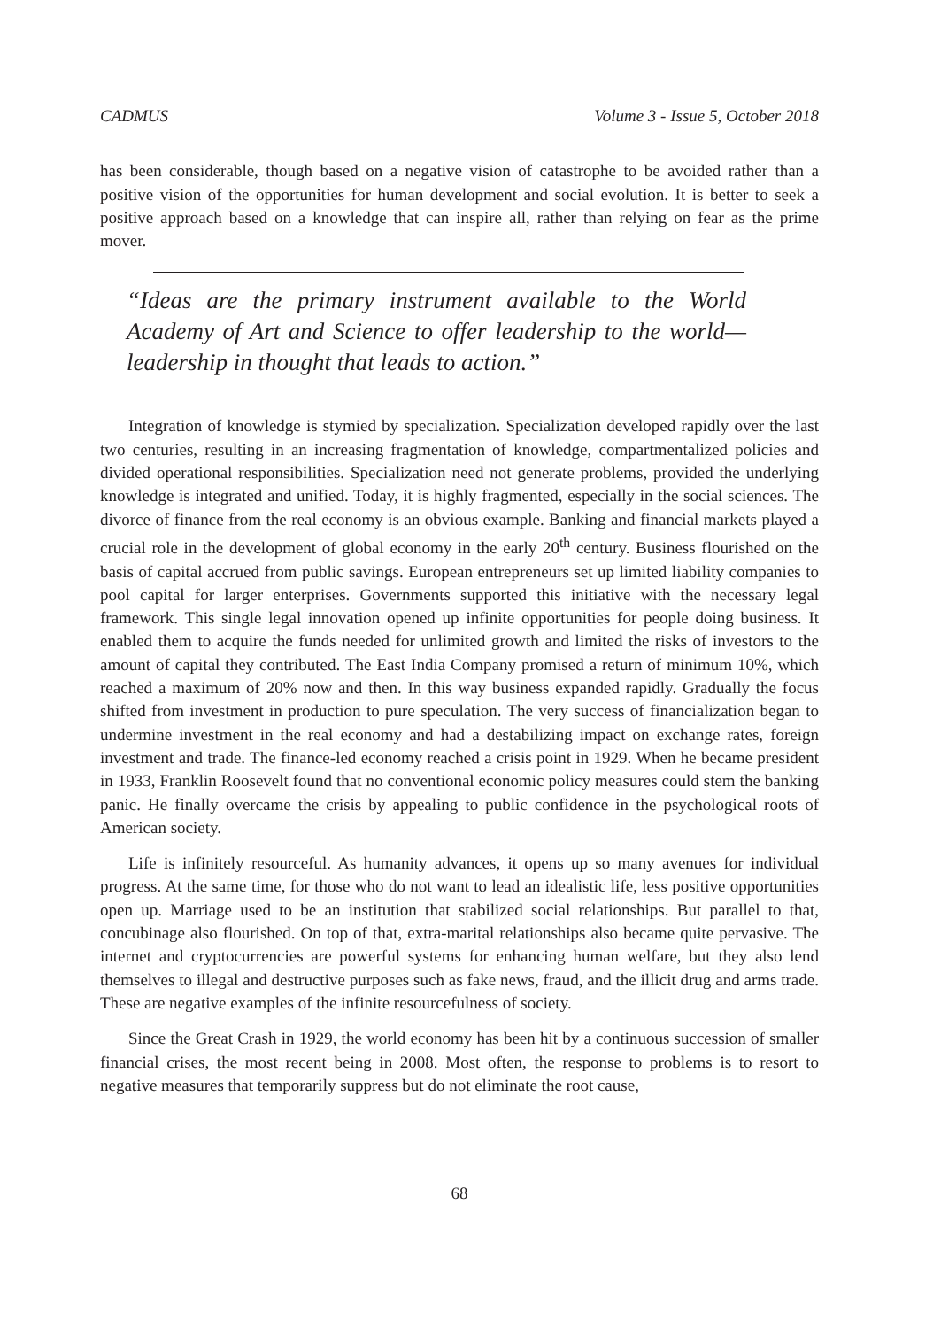CADMUS Volume 3 - Issue 5, October 2018
has been considerable, though based on a negative vision of catastrophe to be avoided rather than a positive vision of the opportunities for human development and social evolution. It is better to seek a positive approach based on a knowledge that can inspire all, rather than relying on fear as the prime mover.
“Ideas are the primary instrument available to the World Academy of Art and Science to offer leadership to the world—leadership in thought that leads to action.”
Integration of knowledge is stymied by specialization. Specialization developed rapidly over the last two centuries, resulting in an increasing fragmentation of knowledge, compartmentalized policies and divided operational responsibilities. Specialization need not generate problems, provided the underlying knowledge is integrated and unified. Today, it is highly fragmented, especially in the social sciences. The divorce of finance from the real economy is an obvious example. Banking and financial markets played a crucial role in the development of global economy in the early 20<sup>th</sup> century. Business flourished on the basis of capital accrued from public savings. European entrepreneurs set up limited liability companies to pool capital for larger enterprises. Governments supported this initiative with the necessary legal framework. This single legal innovation opened up infinite opportunities for people doing business. It enabled them to acquire the funds needed for unlimited growth and limited the risks of investors to the amount of capital they contributed. The East India Company promised a return of minimum 10%, which reached a maximum of 20% now and then. In this way business expanded rapidly. Gradually the focus shifted from investment in production to pure speculation. The very success of financialization began to undermine investment in the real economy and had a destabilizing impact on exchange rates, foreign investment and trade. The finance-led economy reached a crisis point in 1929. When he became president in 1933, Franklin Roosevelt found that no conventional economic policy measures could stem the banking panic. He finally overcame the crisis by appealing to public confidence in the psychological roots of American society.
Life is infinitely resourceful. As humanity advances, it opens up so many avenues for individual progress. At the same time, for those who do not want to lead an idealistic life, less positive opportunities open up. Marriage used to be an institution that stabilized social relationships. But parallel to that, concubinage also flourished. On top of that, extra-marital relationships also became quite pervasive. The internet and cryptocurrencies are powerful systems for enhancing human welfare, but they also lend themselves to illegal and destructive purposes such as fake news, fraud, and the illicit drug and arms trade. These are negative examples of the infinite resourcefulness of society.
Since the Great Crash in 1929, the world economy has been hit by a continuous succession of smaller financial crises, the most recent being in 2008. Most often, the response to problems is to resort to negative measures that temporarily suppress but do not eliminate the root cause,
68